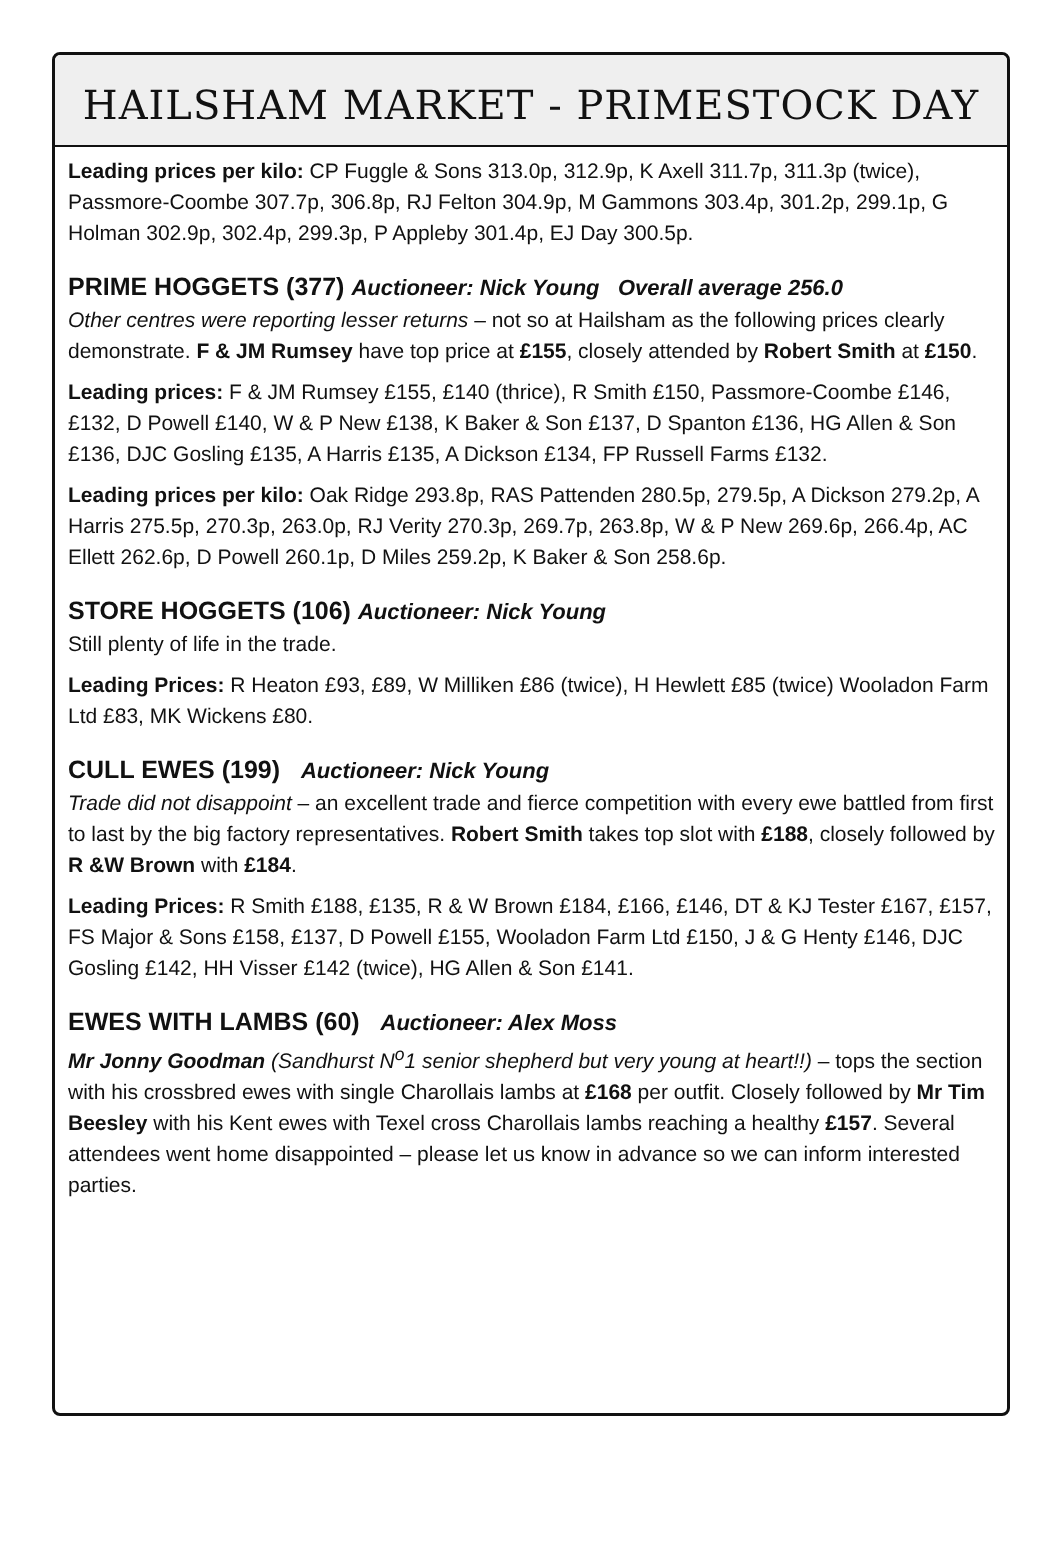HAILSHAM MARKET - PRIMESTOCK DAY
Leading prices per kilo: CP Fuggle & Sons 313.0p, 312.9p, K Axell 311.7p, 311.3p (twice), Passmore-Coombe 307.7p, 306.8p, RJ Felton 304.9p, M Gammons 303.4p, 301.2p, 299.1p, G Holman 302.9p, 302.4p, 299.3p, P Appleby 301.4p, EJ Day 300.5p.
PRIME HOGGETS (377) Auctioneer: Nick Young Overall average 256.0
Other centres were reporting lesser returns – not so at Hailsham as the following prices clearly demonstrate. F & JM Rumsey have top price at £155, closely attended by Robert Smith at £150.
Leading prices: F & JM Rumsey £155, £140 (thrice), R Smith £150, Passmore-Coombe £146, £132, D Powell £140, W & P New £138, K Baker & Son £137, D Spanton £136, HG Allen & Son £136, DJC Gosling £135, A Harris £135, A Dickson £134, FP Russell Farms £132.
Leading prices per kilo: Oak Ridge 293.8p, RAS Pattenden 280.5p, 279.5p, A Dickson 279.2p, A Harris 275.5p, 270.3p, 263.0p, RJ Verity 270.3p, 269.7p, 263.8p, W & P New 269.6p, 266.4p, AC Ellett 262.6p, D Powell 260.1p, D Miles 259.2p, K Baker & Son 258.6p.
STORE HOGGETS (106) Auctioneer: Nick Young
Still plenty of life in the trade.
Leading Prices: R Heaton £93, £89, W Milliken £86 (twice), H Hewlett £85 (twice) Wooladon Farm Ltd £83, MK Wickens £80.
CULL EWES (199) Auctioneer: Nick Young
Trade did not disappoint – an excellent trade and fierce competition with every ewe battled from first to last by the big factory representatives. Robert Smith takes top slot with £188, closely followed by R &W Brown with £184.
Leading Prices: R Smith £188, £135, R & W Brown £184, £166, £146, DT & KJ Tester £167, £157, FS Major & Sons £158, £137, D Powell £155, Wooladon Farm Ltd £150, J & G Henty £146, DJC Gosling £142, HH Visser £142 (twice), HG Allen & Son £141.
EWES WITH LAMBS (60) Auctioneer: Alex Moss
Mr Jonny Goodman (Sandhurst N<sup>o</sup>1 senior shepherd but very young at heart!!) – tops the section with his crossbred ewes with single Charollais lambs at £168 per outfit. Closely followed by Mr Tim Beesley with his Kent ewes with Texel cross Charollais lambs reaching a healthy £157. Several attendees went home disappointed – please let us know in advance so we can inform interested parties.